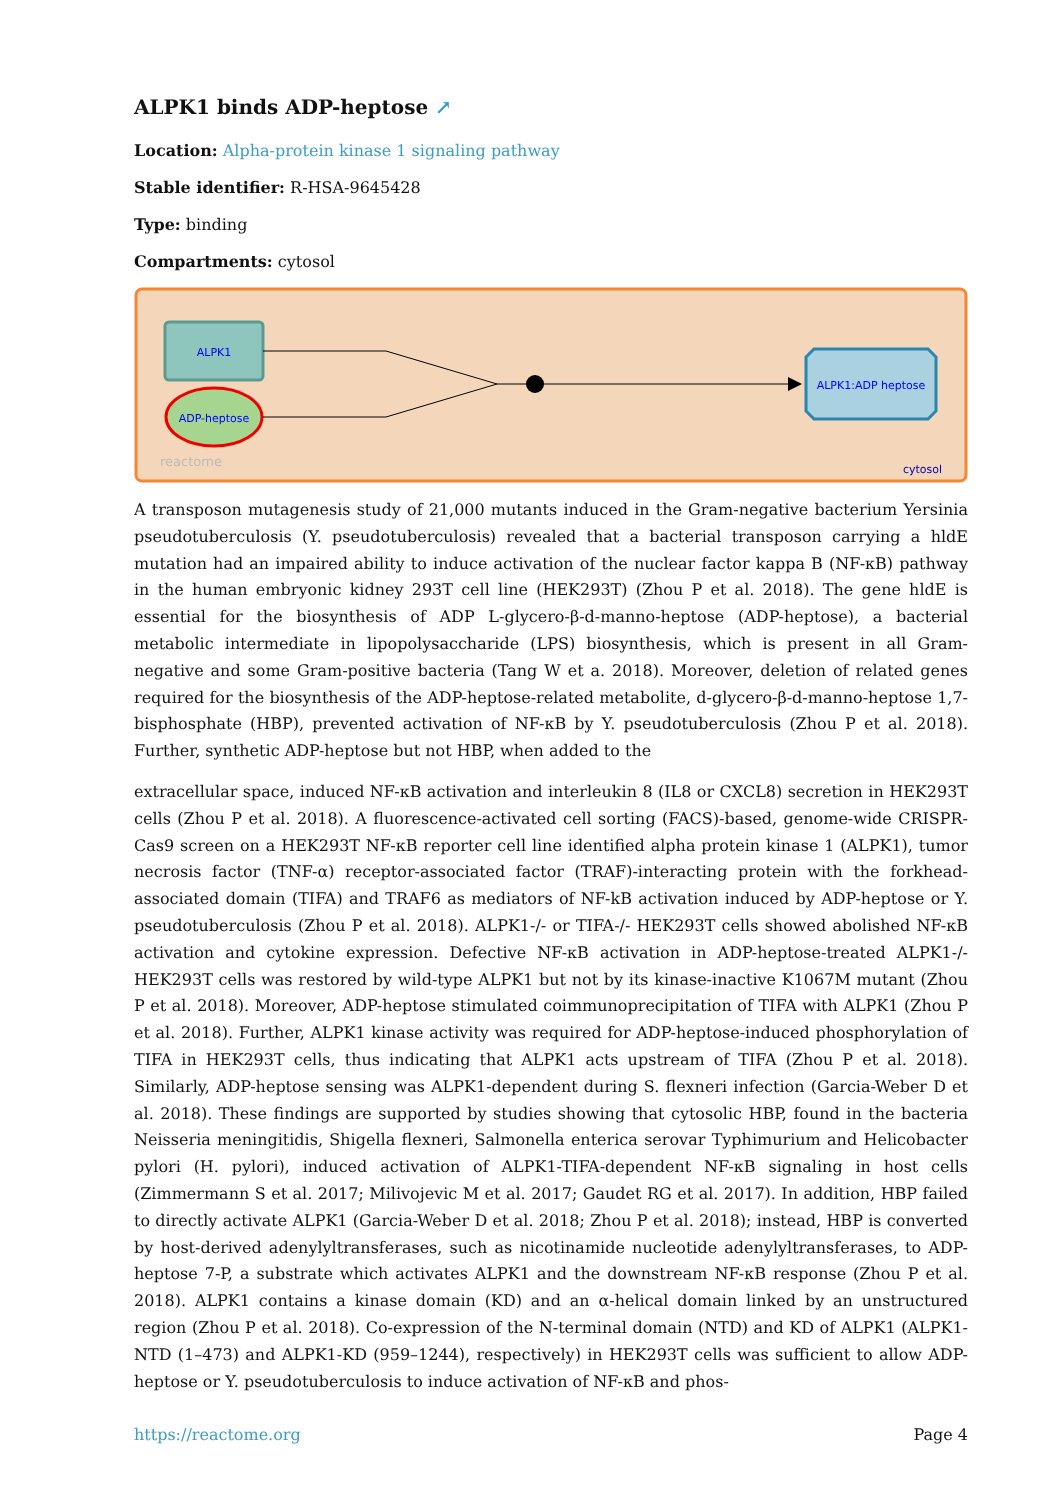ALPK1 binds ADP-heptose ↗
Location: Alpha-protein kinase 1 signaling pathway
Stable identifier: R-HSA-9645428
Type: binding
Compartments: cytosol
ALPK1
ADP-heptose
ALPK1:ADP heptose
reactome
cytosol
A transposon mutagenesis study of 21,000 mutants induced in the Gram-negative bacterium Yersinia pseudotuberculosis (Y. pseudotuberculosis) revealed that a bacterial transposon carrying a hldE mutation had an impaired ability to induce activation of the nuclear factor kappa B (NF-κB) pathway in the human embryonic kidney 293T cell line (HEK293T) (Zhou P et al. 2018). The gene hldE is essential for the biosynthesis of ADP L-glycero-β-d-manno-heptose (ADP-heptose), a bacterial metabolic intermediate in lipopolysaccharide (LPS) biosynthesis, which is present in all Gram-negative and some Gram-positive bacteria (Tang W et a. 2018). Moreover, deletion of related genes required for the biosynthesis of the ADP-heptose-related metabolite, d-glycero-β-d-manno-heptose 1,7-bisphosphate (HBP), prevented activation of NF-κB by Y. pseudotuberculosis (Zhou P et al. 2018). Further, synthetic ADP-heptose but not HBP, when added to the
extracellular space, induced NF-κB activation and interleukin 8 (IL8 or CXCL8) secretion in HEK293T cells (Zhou P et al. 2018). A fluorescence-activated cell sorting (FACS)-based, genome-wide CRISPR-Cas9 screen on a HEK293T NF-κB reporter cell line identified alpha protein kinase 1 (ALPK1), tumor necrosis factor (TNF-α) receptor-associated factor (TRAF)-interacting protein with the forkhead-associated domain (TIFA) and TRAF6 as mediators of NF-kB activation induced by ADP-heptose or Y. pseudotuberculosis (Zhou P et al. 2018). ALPK1-/- or TIFA-/- HEK293T cells showed abolished NF-κB activation and cytokine expression. Defective NF-κB activation in ADP-heptose-treated ALPK1-/- HEK293T cells was restored by wild-type ALPK1 but not by its kinase-inactive K1067M mutant (Zhou P et al. 2018). Moreover, ADP-heptose stimulated coimmunoprecipitation of TIFA with ALPK1 (Zhou P et al. 2018). Further, ALPK1 kinase activity was required for ADP-heptose-induced phosphorylation of TIFA in HEK293T cells, thus indicating that ALPK1 acts upstream of TIFA (Zhou P et al. 2018). Similarly, ADP-heptose sensing was ALPK1-dependent during S. flexneri infection (Garcia-Weber D et al. 2018). These findings are supported by studies showing that cytosolic HBP, found in the bacteria Neisseria meningitidis, Shigella flexneri, Salmonella enterica serovar Typhimurium and Helicobacter pylori (H. pylori), induced activation of ALPK1-TIFA-dependent NF-κB signaling in host cells (Zimmermann S et al. 2017; Milivojevic M et al. 2017; Gaudet RG et al. 2017). In addition, HBP failed to directly activate ALPK1 (Garcia-Weber D et al. 2018; Zhou P et al. 2018); instead, HBP is converted by host-derived adenylyltransferases, such as nicotinamide nucleotide adenylyltransferases, to ADP-heptose 7-P, a substrate which activates ALPK1 and the downstream NF-κB response (Zhou P et al. 2018). ALPK1 contains a kinase domain (KD) and an α-helical domain linked by an unstructured region (Zhou P et al. 2018). Co-expression of the N-terminal domain (NTD) and KD of ALPK1 (ALPK1-NTD (1–473) and ALPK1-KD (959–1244), respectively) in HEK293T cells was sufficient to allow ADP-heptose or Y. pseudotuberculosis to induce activation of NF-κB and phos-
https://reactome.org Page 4